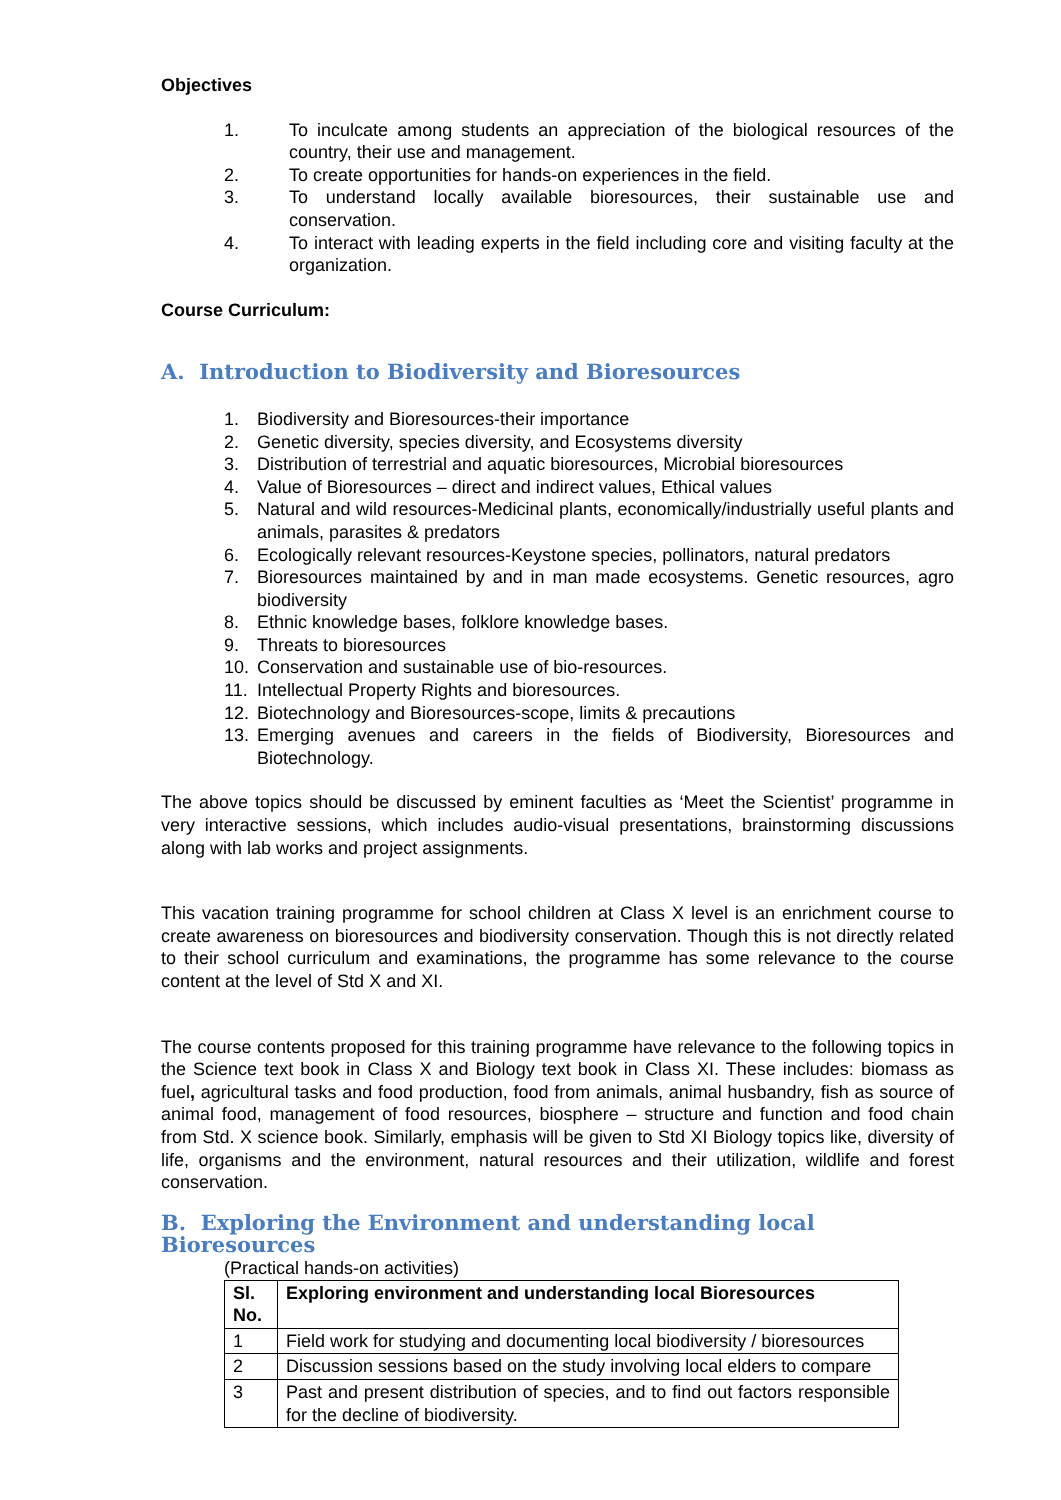Objectives
1. To inculcate among students an appreciation of the biological resources of the country, their use and management.
2. To create opportunities for hands-on experiences in the field.
3. To understand locally available bioresources, their sustainable use and conservation.
4. To interact with leading experts in the field including core and visiting faculty at the organization.
Course Curriculum:
A. Introduction to Biodiversity and Bioresources
1. Biodiversity and Bioresources-their importance
2. Genetic diversity, species diversity, and Ecosystems diversity
3. Distribution of terrestrial and aquatic bioresources, Microbial bioresources
4. Value of Bioresources – direct and indirect values, Ethical values
5. Natural and wild resources-Medicinal plants, economically/industrially useful plants and animals, parasites & predators
6. Ecologically relevant resources-Keystone species, pollinators, natural predators
7. Bioresources maintained by and in man made ecosystems. Genetic resources, agro biodiversity
8. Ethnic knowledge bases, folklore knowledge bases.
9. Threats to bioresources
10. Conservation and sustainable use of bio-resources.
11. Intellectual Property Rights and bioresources.
12. Biotechnology and Bioresources-scope, limits & precautions
13. Emerging avenues and careers in the fields of Biodiversity, Bioresources and Biotechnology.
The above topics should be discussed by eminent faculties as ‘Meet the Scientist’ programme in very interactive sessions, which includes audio-visual presentations, brainstorming discussions along with lab works and project assignments.
This vacation training programme for school children at Class X level is an enrichment course to create awareness on bioresources and biodiversity conservation. Though this is not directly related to their school curriculum and examinations, the programme has some relevance to the course content at the level of Std X and XI.
The course contents proposed for this training programme have relevance to the following topics in the Science text book in Class X and Biology text book in Class XI. These includes: biomass as fuel, agricultural tasks and food production, food from animals, animal husbandry, fish as source of animal food, management of food resources, biosphere – structure and function and food chain from Std. X science book. Similarly, emphasis will be given to Std XI Biology topics like, diversity of life, organisms and the environment, natural resources and their utilization, wildlife and forest conservation.
B. Exploring the Environment and understanding local Bioresources
(Practical hands-on activities)
| Sl. No. | Exploring environment and understanding local Bioresources |
| --- | --- |
| 1 | Field work for studying and documenting local biodiversity / bioresources |
| 2 | Discussion sessions based on the study involving local elders to compare |
| 3 | Past and present distribution of species, and to find out factors responsible for the decline of biodiversity. |